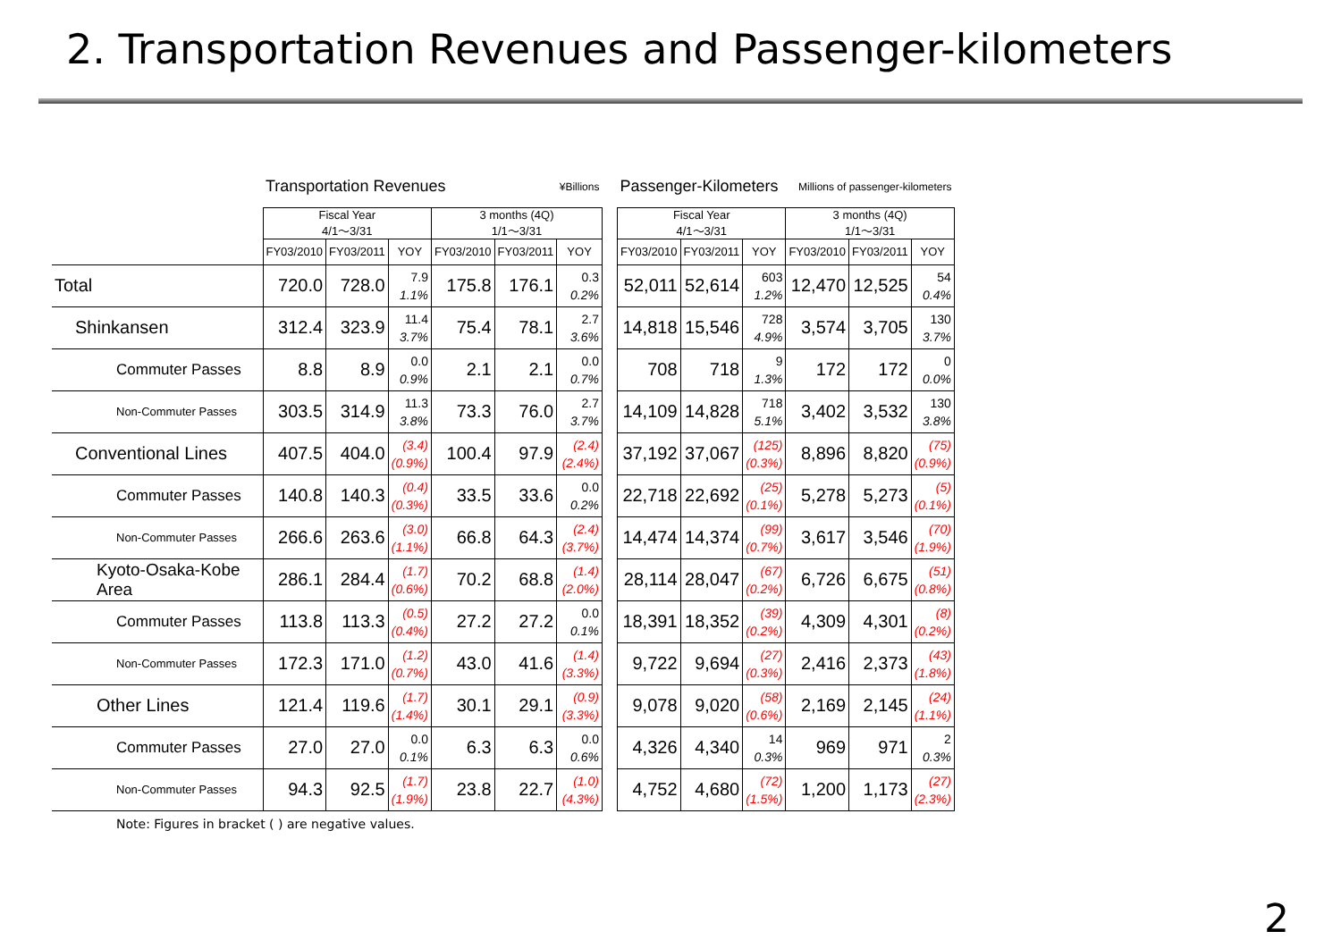2. Transportation Revenues and Passenger-kilometers
| | Transportation Revenues | | | | | ¥Billions | | Passenger-Kilometers | | | Millions of passenger-kilometers | | |
| | Fiscal Year 4/1～3/31 | | | 3 months (4Q) 1/1～3/31 | | | | Fiscal Year 4/1～3/31 | | | 3 months (4Q) 1/1～3/31 | | |
| | FY03/2010 | FY03/2011 | YOY | FY03/2010 | FY03/2011 | YOY | | FY03/2010 | FY03/2011 | YOY | FY03/2010 | FY03/2011 | YOY |
| Total | 720.0 | 728.0 | 7.9 1.1% | 175.8 | 176.1 | 0.3 0.2% | | 52,011 | 52,614 | 603 1.2% | 12,470 | 12,525 | 54 0.4% |
| Shinkansen | 312.4 | 323.9 | 11.4 3.7% | 75.4 | 78.1 | 2.7 3.6% | | 14,818 | 15,546 | 728 4.9% | 3,574 | 3,705 | 130 3.7% |
| Commuter Passes | 8.8 | 8.9 | 0.0 0.9% | 2.1 | 2.1 | 0.0 0.7% | | 708 | 718 | 9 1.3% | 172 | 172 | 0 0.0% |
| Non-Commuter Passes | 303.5 | 314.9 | 11.3 3.8% | 73.3 | 76.0 | 2.7 3.7% | | 14,109 | 14,828 | 718 5.1% | 3,402 | 3,532 | 130 3.8% |
| Conventional Lines | 407.5 | 404.0 | (3.4) (0.9%) | 100.4 | 97.9 | (2.4) (2.4%) | | 37,192 | 37,067 | (125) (0.3%) | 8,896 | 8,820 | (75) (0.9%) |
| Commuter Passes | 140.8 | 140.3 | (0.4) (0.3%) | 33.5 | 33.6 | 0.0 0.2% | | 22,718 | 22,692 | (25) (0.1%) | 5,278 | 5,273 | (5) (0.1%) |
| Non-Commuter Passes | 266.6 | 263.6 | (3.0) (1.1%) | 66.8 | 64.3 | (2.4) (3.7%) | | 14,474 | 14,374 | (99) (0.7%) | 3,617 | 3,546 | (70) (1.9%) |
| Kyoto-Osaka-Kobe Area | 286.1 | 284.4 | (1.7) (0.6%) | 70.2 | 68.8 | (1.4) (2.0%) | | 28,114 | 28,047 | (67) (0.2%) | 6,726 | 6,675 | (51) (0.8%) |
| Commuter Passes | 113.8 | 113.3 | (0.5) (0.4%) | 27.2 | 27.2 | 0.0 0.1% | | 18,391 | 18,352 | (39) (0.2%) | 4,309 | 4,301 | (8) (0.2%) |
| Non-Commuter Passes | 172.3 | 171.0 | (1.2) (0.7%) | 43.0 | 41.6 | (1.4) (3.3%) | | 9,722 | 9,694 | (27) (0.3%) | 2,416 | 2,373 | (43) (1.8%) |
| Other Lines | 121.4 | 119.6 | (1.7) (1.4%) | 30.1 | 29.1 | (0.9) (3.3%) | | 9,078 | 9,020 | (58) (0.6%) | 2,169 | 2,145 | (24) (1.1%) |
| Commuter Passes | 27.0 | 27.0 | 0.0 0.1% | 6.3 | 6.3 | 0.0 0.6% | | 4,326 | 4,340 | 14 0.3% | 969 | 971 | 2 0.3% |
| Non-Commuter Passes | 94.3 | 92.5 | (1.7) (1.9%) | 23.8 | 22.7 | (1.0) (4.3%) | | 4,752 | 4,680 | (72) (1.5%) | 1,200 | 1,173 | (27) (2.3%) |
Note: Figures in bracket ( ) are negative values.
2